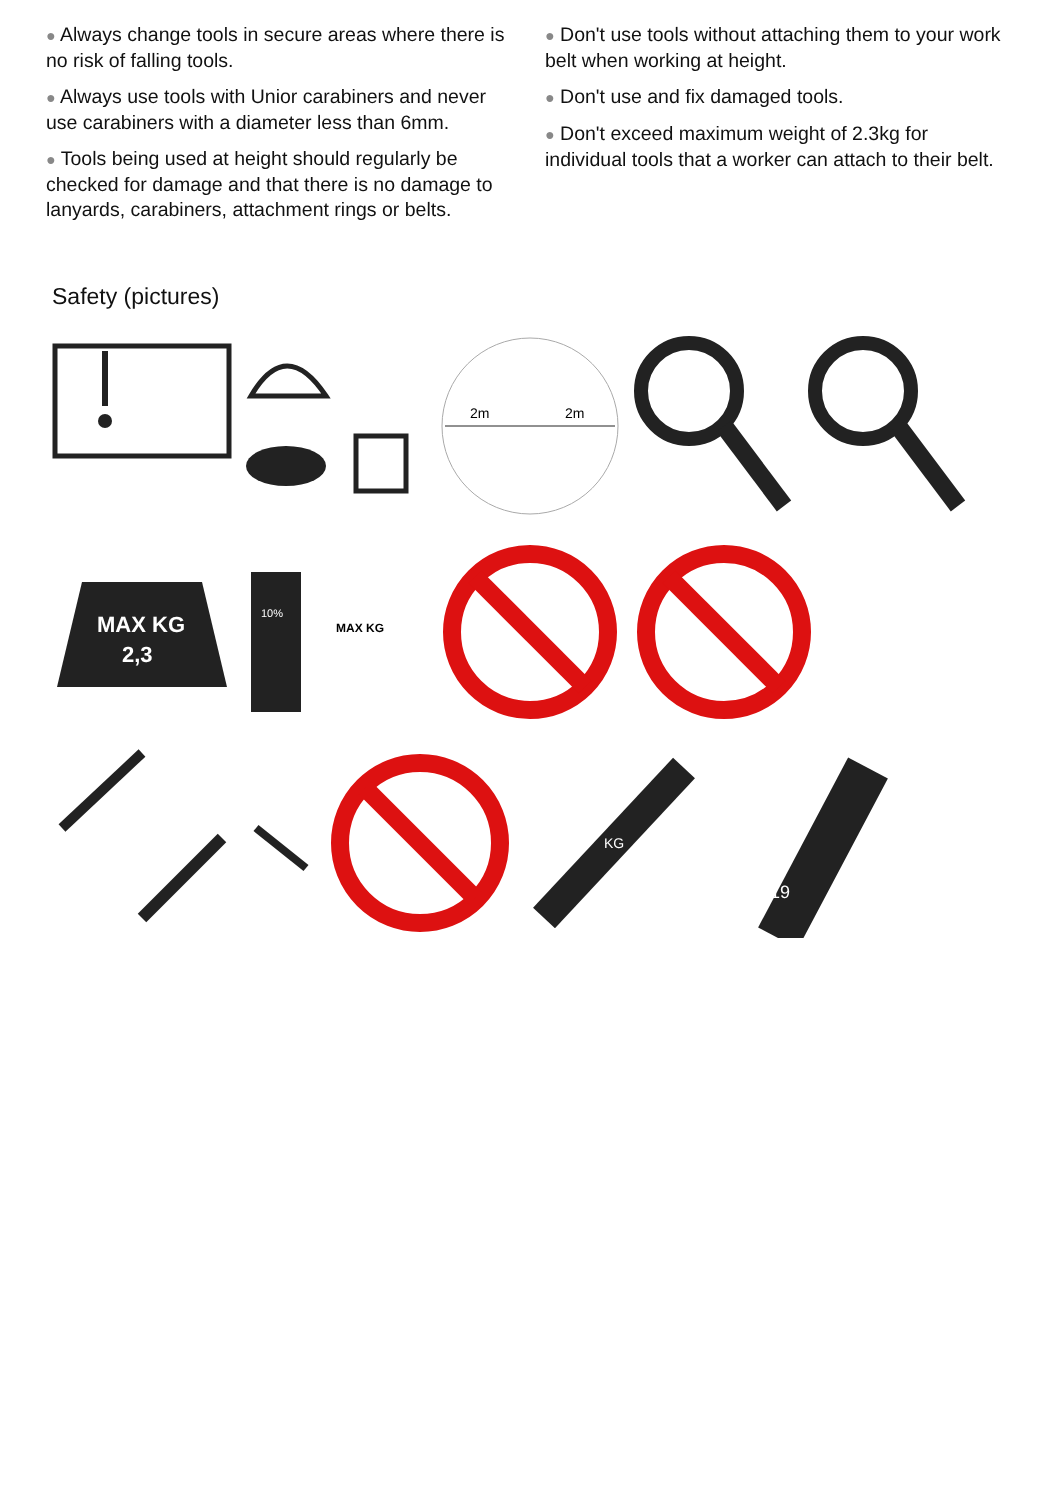● Always change tools in secure areas where there is no risk of falling tools.
● Always use tools with Unior carabiners and never use carabiners with a diameter less than 6mm.
● Tools being used at height should regularly be checked for damage and that there is no damage to lanyards, carabiners, attachment rings or belts.
● Don't use tools without attaching them to your work belt when working at height.
● Don't use and fix damaged tools.
● Don't exceed maximum weight of 2.3kg for individual tools that a worker can attach to their belt.
Safety (pictures)
2m
2m
MAX KG
2,3
10%
MAX KG
KG
K19